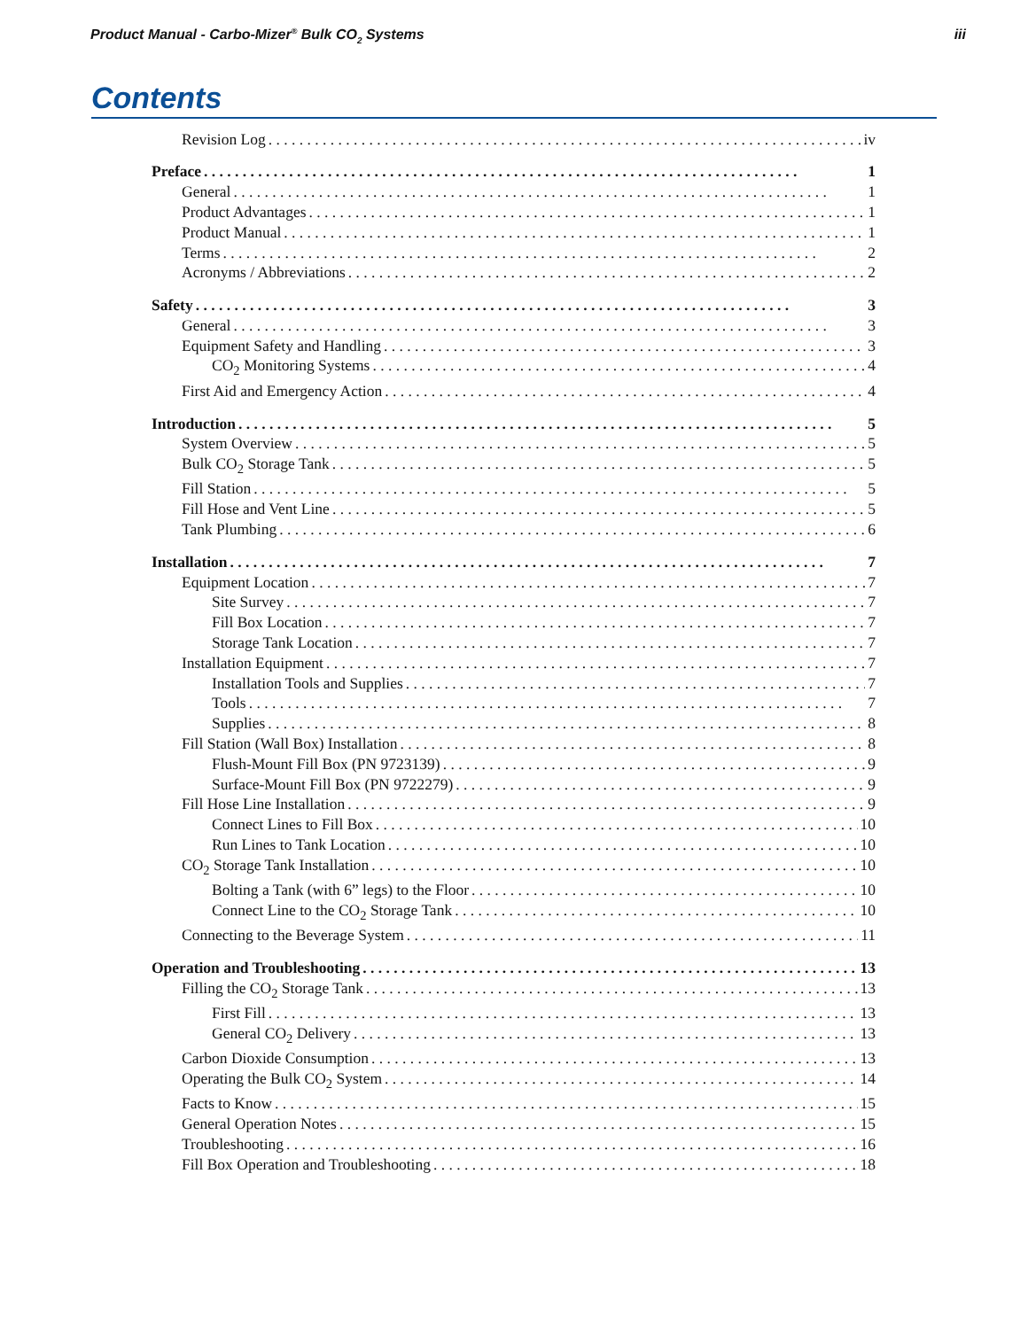Product Manual - Carbo-Mizer<sup>®</sup> Bulk CO<sub>2</sub> Systems iii
Contents
Revision Log iv
Preface 1
General 1
Product Advantages 1
Product Manual 1
Terms 2
Acronyms / Abbreviations 2
Safety 3
General 3
Equipment Safety and Handling 3
CO<sub>2</sub> Monitoring Systems 4
First Aid and Emergency Action 4
Introduction 5
System Overview 5
Bulk CO<sub>2</sub> Storage Tank 5
Fill Station 5
Fill Hose and Vent Line 5
Tank Plumbing 6
Installation 7
Equipment Location 7
Site Survey 7
Fill Box Location 7
Storage Tank Location 7
Installation Equipment 7
Installation Tools and Supplies 7
Tools 7
Supplies 8
Fill Station (Wall Box) Installation 8
Flush-Mount Fill Box (PN 9723139) 9
Surface-Mount Fill Box (PN 9722279) 9
Fill Hose Line Installation 9
Connect Lines to Fill Box 10
Run Lines to Tank Location 10
CO<sub>2</sub> Storage Tank Installation 10
Bolting a Tank (with 6” legs) to the Floor 10
Connect Line to the CO<sub>2</sub> Storage Tank 10
Connecting to the Beverage System 11
Operation and Troubleshooting 13
Filling the CO<sub>2</sub> Storage Tank 13
First Fill 13
General CO<sub>2</sub> Delivery 13
Carbon Dioxide Consumption 13
Operating the Bulk CO<sub>2</sub> System 14
Facts to Know 15
General Operation Notes 15
Troubleshooting 16
Fill Box Operation and Troubleshooting 18